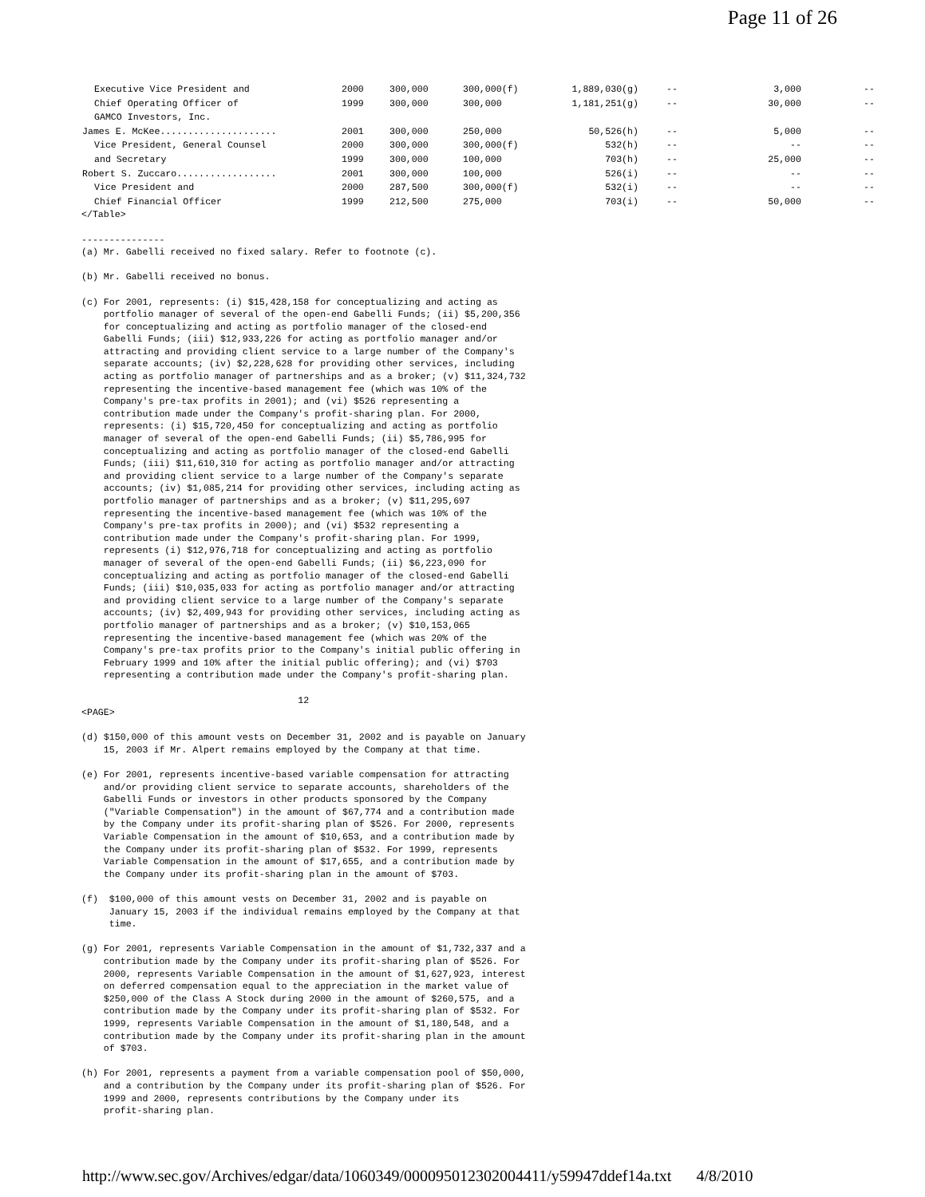Page 11 of 26
| Executive Vice President and | 2000 | 300,000 | 300,000(f) | 1,889,030(g) | -- | 3,000 | -- |
| Chief Operating Officer of | 1999 | 300,000 | 300,000 | 1,181,251(g) | -- | 30,000 | -- |
| GAMCO Investors, Inc. | | | | | | | |
| James E. McKee..................... | 2001 | 300,000 | 250,000 | 50,526(h) | -- | 5,000 | -- |
| Vice President, General Counsel | 2000 | 300,000 | 300,000(f) | 532(h) | -- | -- | -- |
| and Secretary | 1999 | 300,000 | 100,000 | 703(h) | -- | 25,000 | -- |
| Robert S. Zuccaro.................. | 2001 | 300,000 | 100,000 | 526(i) | -- | -- | -- |
| Vice President and | 2000 | 287,500 | 300,000(f) | 532(i) | -- | -- | -- |
| Chief Financial Officer | 1999 | 212,500 | 275,000 | 703(i) | -- | 50,000 | -- |
</Table>

---------------
(a) Mr. Gabelli received no fixed salary. Refer to footnote (c).

(b) Mr. Gabelli received no bonus.

(c) For 2001, represents: (i) $15,428,158 for conceptualizing and acting as
    portfolio manager of several of the open-end Gabelli Funds; (ii) $5,200,356
    for conceptualizing and acting as portfolio manager of the closed-end
    Gabelli Funds; (iii) $12,933,226 for acting as portfolio manager and/or
    attracting and providing client service to a large number of the Company's
    separate accounts; (iv) $2,228,628 for providing other services, including
    acting as portfolio manager of partnerships and as a broker; (v) $11,324,732
    representing the incentive-based management fee (which was 10% of the
    Company's pre-tax profits in 2001); and (vi) $526 representing a
    contribution made under the Company's profit-sharing plan. For 2000,
    represents: (i) $15,720,450 for conceptualizing and acting as portfolio
    manager of several of the open-end Gabelli Funds; (ii) $5,786,995 for
    conceptualizing and acting as portfolio manager of the closed-end Gabelli
    Funds; (iii) $11,610,310 for acting as portfolio manager and/or attracting
    and providing client service to a large number of the Company's separate
    accounts; (iv) $1,085,214 for providing other services, including acting as
    portfolio manager of partnerships and as a broker; (v) $11,295,697
    representing the incentive-based management fee (which was 10% of the
    Company's pre-tax profits in 2000); and (vi) $532 representing a
    contribution made under the Company's profit-sharing plan. For 1999,
    represents (i) $12,976,718 for conceptualizing and acting as portfolio
    manager of several of the open-end Gabelli Funds; (ii) $6,223,090 for
    conceptualizing and acting as portfolio manager of the closed-end Gabelli
    Funds; (iii) $10,035,033 for acting as portfolio manager and/or attracting
    and providing client service to a large number of the Company's separate
    accounts; (iv) $2,409,943 for providing other services, including acting as
    portfolio manager of partnerships and as a broker; (v) $10,153,065
    representing the incentive-based management fee (which was 20% of the
    Company's pre-tax profits prior to the Company's initial public offering in
    February 1999 and 10% after the initial public offering); and (vi) $703
    representing a contribution made under the Company's profit-sharing plan.

                                       12
<PAGE>

(d) $150,000 of this amount vests on December 31, 2002 and is payable on January
    15, 2003 if Mr. Alpert remains employed by the Company at that time.

(e) For 2001, represents incentive-based variable compensation for attracting
    and/or providing client service to separate accounts, shareholders of the
    Gabelli Funds or investors in other products sponsored by the Company
    ("Variable Compensation") in the amount of $67,774 and a contribution made
    by the Company under its profit-sharing plan of $526. For 2000, represents
    Variable Compensation in the amount of $10,653, and a contribution made by
    the Company under its profit-sharing plan of $532. For 1999, represents
    Variable Compensation in the amount of $17,655, and a contribution made by
    the Company under its profit-sharing plan in the amount of $703.

(f)  $100,000 of this amount vests on December 31, 2002 and is payable on
     January 15, 2003 if the individual remains employed by the Company at that
     time.

(g) For 2001, represents Variable Compensation in the amount of $1,732,337 and a
    contribution made by the Company under its profit-sharing plan of $526. For
    2000, represents Variable Compensation in the amount of $1,627,923, interest
    on deferred compensation equal to the appreciation in the market value of
    $250,000 of the Class A Stock during 2000 in the amount of $260,575, and a
    contribution made by the Company under its profit-sharing plan of $532. For
    1999, represents Variable Compensation in the amount of $1,180,548, and a
    contribution made by the Company under its profit-sharing plan in the amount
    of $703.

(h) For 2001, represents a payment from a variable compensation pool of $50,000,
    and a contribution by the Company under its profit-sharing plan of $526. For
    1999 and 2000, represents contributions by the Company under its
    profit-sharing plan.
http://www.sec.gov/Archives/edgar/data/1060349/000095012302004411/y59947ddef14a.txt 4/8/2010